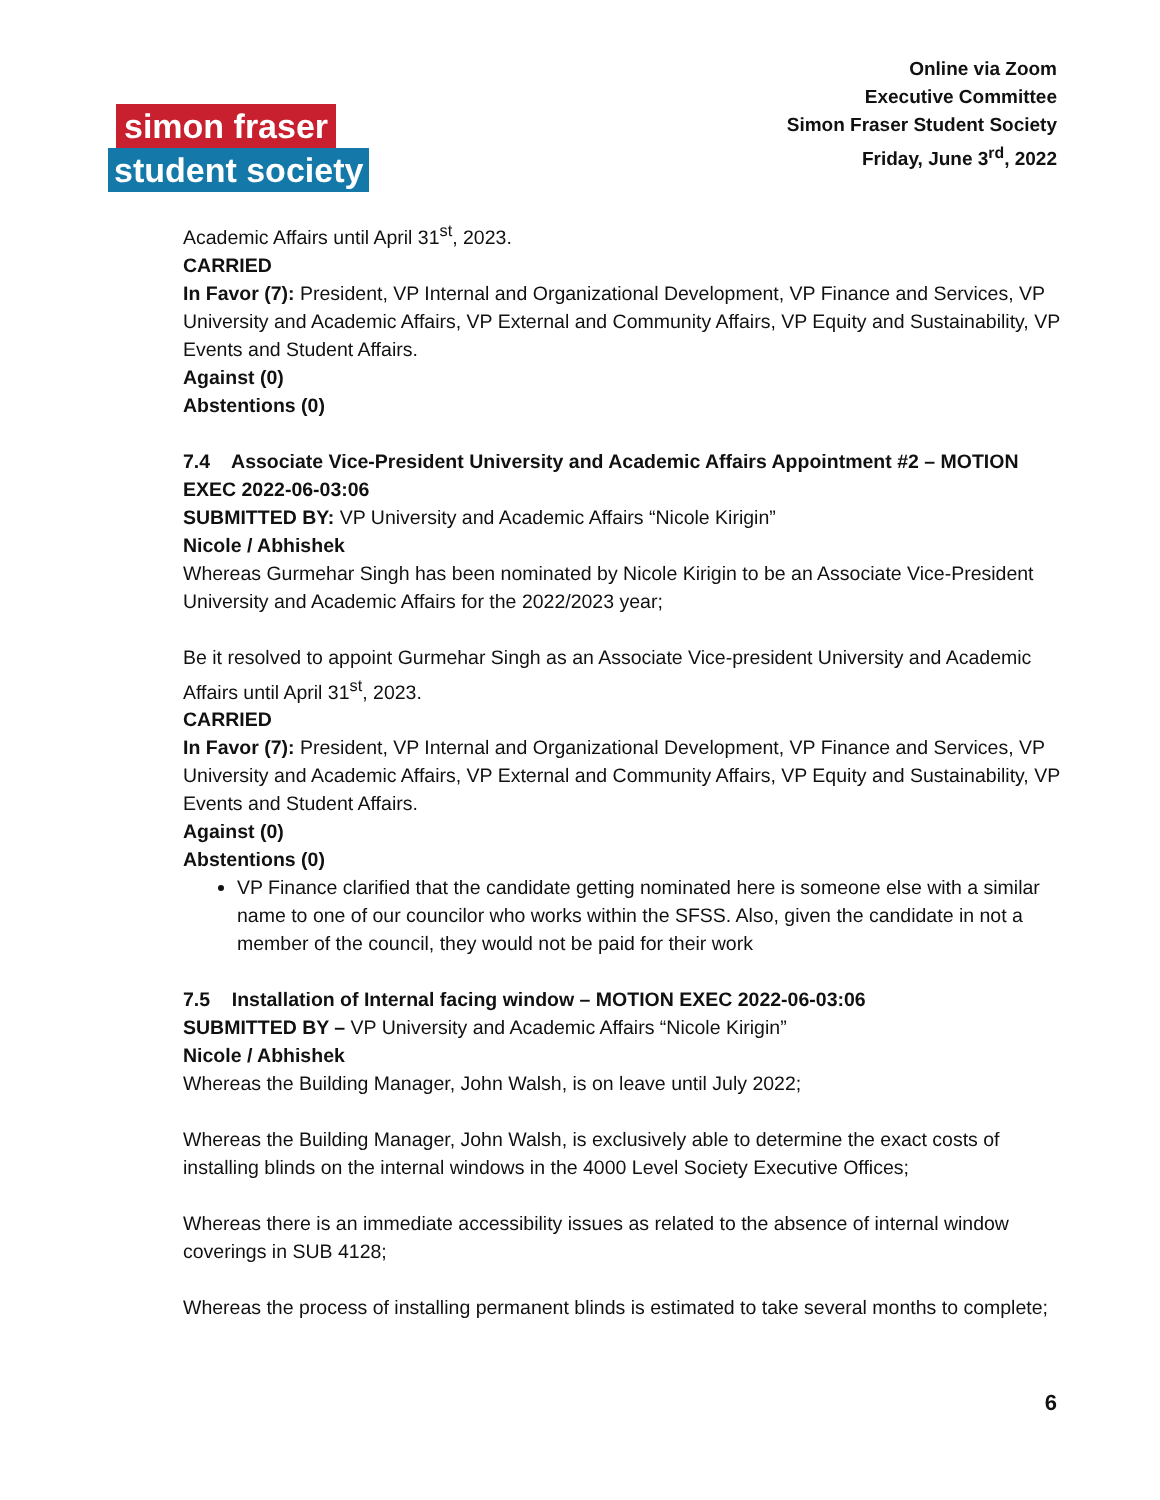Online via Zoom
Executive Committee
Simon Fraser Student Society
Friday, June 3<sup>rd</sup>, 2022
simon fraser
student society
Academic Affairs until April 31<sup>st</sup>, 2023.
CARRIED
In Favor (7): President, VP Internal and Organizational Development, VP Finance and Services, VP University and Academic Affairs, VP External and Community Affairs, VP Equity and Sustainability, VP Events and Student Affairs.
Against (0)
Abstentions (0)
7.4 Associate Vice-President University and Academic Affairs Appointment #2 – MOTION EXEC 2022-06-03:06
SUBMITTED BY: VP University and Academic Affairs “Nicole Kirigin”
Nicole / Abhishek
Whereas Gurmehar Singh has been nominated by Nicole Kirigin to be an Associate Vice-President University and Academic Affairs for the 2022/2023 year;
Be it resolved to appoint Gurmehar Singh as an Associate Vice-president University and Academic Affairs until April 31<sup>st</sup>, 2023.
CARRIED
In Favor (7): President, VP Internal and Organizational Development, VP Finance and Services, VP University and Academic Affairs, VP External and Community Affairs, VP Equity and Sustainability, VP Events and Student Affairs.
Against (0)
Abstentions (0)
VP Finance clarified that the candidate getting nominated here is someone else with a similar name to one of our councilor who works within the SFSS. Also, given the candidate in not a member of the council, they would not be paid for their work
7.5 Installation of Internal facing window – MOTION EXEC 2022-06-03:06
SUBMITTED BY – VP University and Academic Affairs “Nicole Kirigin”
Nicole / Abhishek
Whereas the Building Manager, John Walsh, is on leave until July 2022;
Whereas the Building Manager, John Walsh, is exclusively able to determine the exact costs of installing blinds on the internal windows in the 4000 Level Society Executive Offices;
Whereas there is an immediate accessibility issues as related to the absence of internal window coverings in SUB 4128;
Whereas the process of installing permanent blinds is estimated to take several months to complete;
6